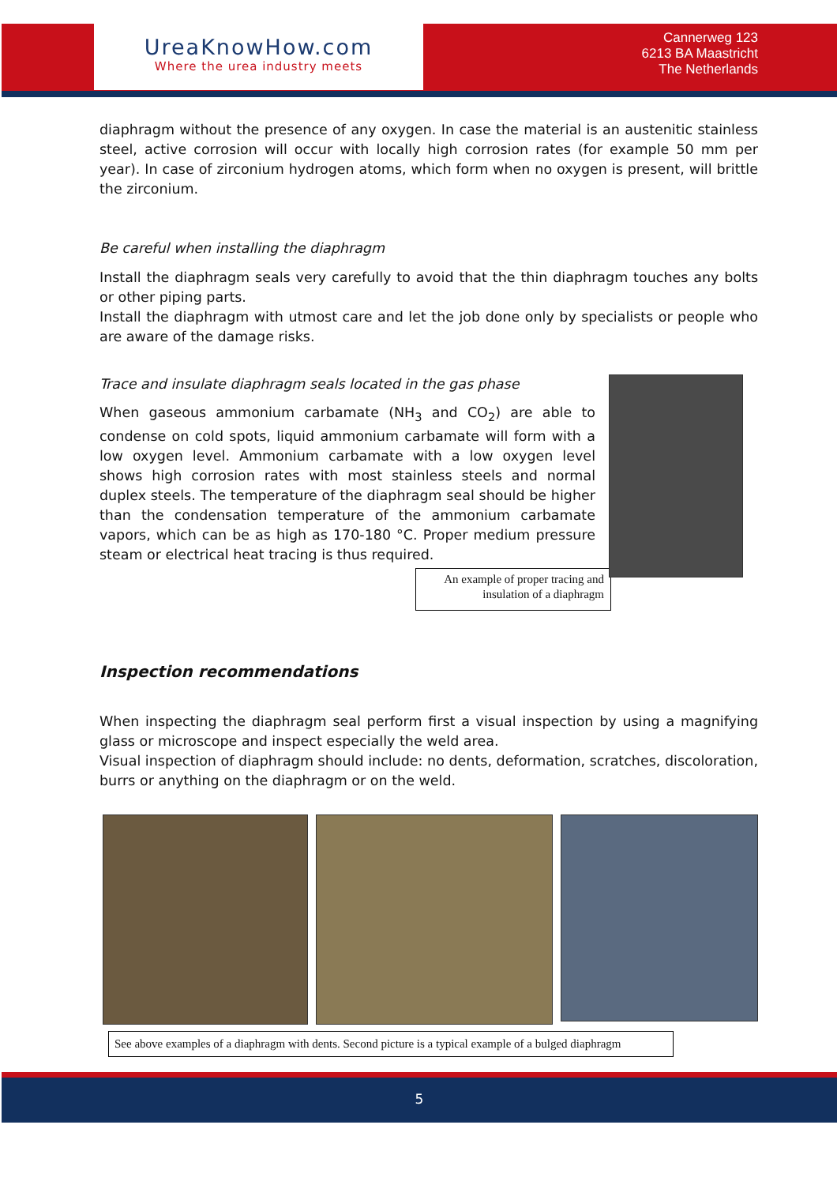UreaKnowHow.com
Where the urea industry meets
Cannerweg 123
6213 BA Maastricht
The Netherlands
diaphragm without the presence of any oxygen. In case the material is an austenitic stainless steel, active corrosion will occur with locally high corrosion rates (for example 50 mm per year). In case of zirconium hydrogen atoms, which form when no oxygen is present, will brittle the zirconium.
Be careful when installing the diaphragm
Install the diaphragm seals very carefully to avoid that the thin diaphragm touches any bolts or other piping parts.
Install the diaphragm with utmost care and let the job done only by specialists or people who are aware of the damage risks.
Trace and insulate diaphragm seals located in the gas phase
When gaseous ammonium carbamate (NH<sub>3</sub> and CO<sub>2</sub>) are able to condense on cold spots, liquid ammonium carbamate will form with a low oxygen level. Ammonium carbamate with a low oxygen level shows high corrosion rates with most stainless steels and normal duplex steels. The temperature of the diaphragm seal should be higher than the condensation temperature of the ammonium carbamate vapors, which can be as high as 170-180 °C. Proper medium pressure steam or electrical heat tracing is thus required.
An example of proper tracing and insulation of a diaphragm
Inspection recommendations
When inspecting the diaphragm seal perform first a visual inspection by using a magnifying glass or microscope and inspect especially the weld area.
Visual inspection of diaphragm should include: no dents, deformation, scratches, discoloration, burrs or anything on the diaphragm or on the weld.
See above examples of a diaphragm with dents. Second picture is a typical example of a bulged diaphragm
5